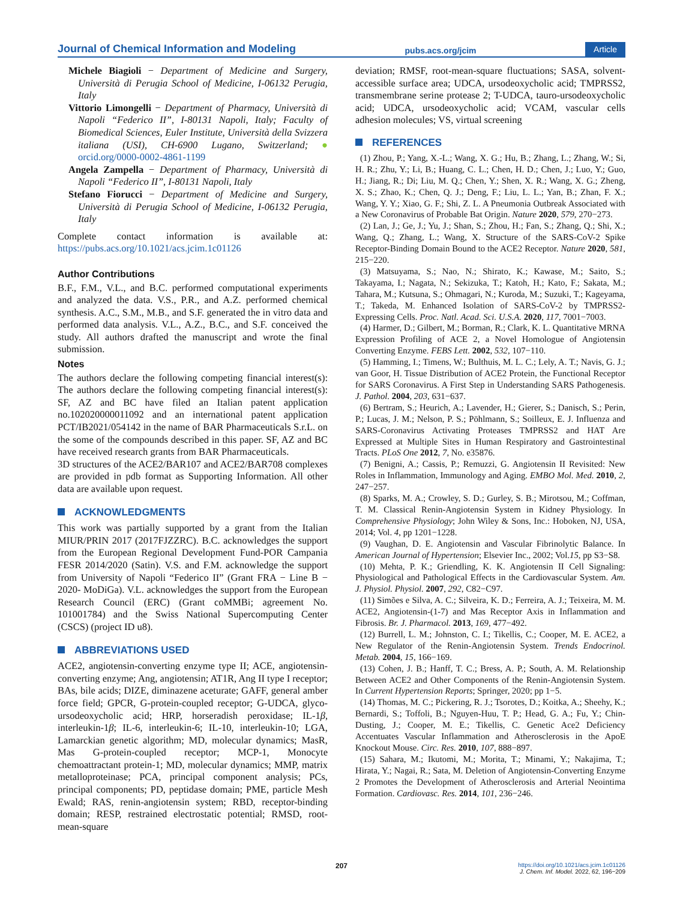Journal of Chemical Information and Modeling
pubs.acs.org/jcim
Article
Michele Biagioli − Department of Medicine and Surgery, Università di Perugia School of Medicine, I-06132 Perugia, Italy
Vittorio Limongelli − Department of Pharmacy, Università di Napoli “Federico II”, I-80131 Napoli, Italy; Faculty of Biomedical Sciences, Euler Institute, Università della Svizzera italiana (USI), CH-6900 Lugano, Switzerland; ● orcid.org/0000-0002-4861-1199
Angela Zampella − Department of Pharmacy, Università di Napoli “Federico II”, I-80131 Napoli, Italy
Stefano Fiorucci − Department of Medicine and Surgery, Università di Perugia School of Medicine, I-06132 Perugia, Italy
Complete contact information is available at: https://pubs.acs.org/10.1021/acs.jcim.1c01126
Author Contributions
B.F., F.M., V.L., and B.C. performed computational experiments and analyzed the data. V.S., P.R., and A.Z. performed chemical synthesis. A.C., S.M., M.B., and S.F. generated the in vitro data and performed data analysis. V.L., A.Z., B.C., and S.F. conceived the study. All authors drafted the manuscript and wrote the final submission.
Notes
The authors declare the following competing financial interest(s): The authors declare the following competing financial interest(s): SF, AZ and BC have filed an Italian patent application no.102020000011092 and an international patent application PCT/IB2021/054142 in the name of BAR Pharmaceuticals S.r.L. on the some of the compounds described in this paper. SF, AZ and BC have received research grants from BAR Pharmaceuticals.
3D structures of the ACE2/BAR107 and ACE2/BAR708 complexes are provided in pdb format as Supporting Information. All other data are available upon request.
ACKNOWLEDGMENTS
This work was partially supported by a grant from the Italian MIUR/PRIN 2017 (2017FJZZRC). B.C. acknowledges the support from the European Regional Development Fund-POR Campania FESR 2014/2020 (Satin). V.S. and F.M. acknowledge the support from University of Napoli “Federico II” (Grant FRA − Line B − 2020- MoDiGa). V.L. acknowledges the support from the European Research Council (ERC) (Grant coMMBi; agreement No. 101001784) and the Swiss National Supercomputing Center (CSCS) (project ID u8).
ABBREVIATIONS USED
ACE2, angiotensin-converting enzyme type II; ACE, angiotensin-converting enzyme; Ang, angiotensin; AT1R, Ang II type I receptor; BAs, bile acids; DIZE, diminazene aceturate; GAFF, general amber force field; GPCR, G-protein-coupled receptor; G-UDCA, glyco-ursodeoxycholic acid; HRP, horseradish peroxidase; IL-1β, interleukin-1β; IL-6, interleukin-6; IL-10, interleukin-10; LGA, Lamarckian genetic algorithm; MD, molecular dynamics; MasR, Mas G-protein-coupled receptor; MCP-1, Monocyte chemoattractant protein-1; MD, molecular dynamics; MMP, matrix metalloproteinase; PCA, principal component analysis; PCs, principal components; PD, peptidase domain; PME, particle Mesh Ewald; RAS, renin-angiotensin system; RBD, receptor-binding domain; RESP, restrained electrostatic potential; RMSD, root-mean-square
deviation; RMSF, root-mean-square fluctuations; SASA, solvent-accessible surface area; UDCA, ursodeoxycholic acid; TMPRSS2, transmembrane serine protease 2; T-UDCA, tauro-ursodeoxycholic acid; UDCA, ursodeoxycholic acid; VCAM, vascular cells adhesion molecules; VS, virtual screening
REFERENCES
(1) Zhou, P.; Yang, X.-L.; Wang, X. G.; Hu, B.; Zhang, L.; Zhang, W.; Si, H. R.; Zhu, Y.; Li, B.; Huang, C. L.; Chen, H. D.; Chen, J.; Luo, Y.; Guo, H.; Jiang, R.; Di; Liu, M. Q.; Chen, Y.; Shen, X. R.; Wang, X. G.; Zheng, X. S.; Zhao, K.; Chen, Q. J.; Deng, F.; Liu, L. L.; Yan, B.; Zhan, F. X.; Wang, Y. Y.; Xiao, G. F.; Shi, Z. L. A Pneumonia Outbreak Associated with a New Coronavirus of Probable Bat Origin. Nature 2020, 579, 270−273.
(2) Lan, J.; Ge, J.; Yu, J.; Shan, S.; Zhou, H.; Fan, S.; Zhang, Q.; Shi, X.; Wang, Q.; Zhang, L.; Wang, X. Structure of the SARS-CoV-2 Spike Receptor-Binding Domain Bound to the ACE2 Receptor. Nature 2020, 581, 215−220.
(3) Matsuyama, S.; Nao, N.; Shirato, K.; Kawase, M.; Saito, S.; Takayama, I.; Nagata, N.; Sekizuka, T.; Katoh, H.; Kato, F.; Sakata, M.; Tahara, M.; Kutsuna, S.; Ohmagari, N.; Kuroda, M.; Suzuki, T.; Kageyama, T.; Takeda, M. Enhanced Isolation of SARS-CoV-2 by TMPRSS2- Expressing Cells. Proc. Natl. Acad. Sci. U.S.A. 2020, 117, 7001−7003.
(4) Harmer, D.; Gilbert, M.; Borman, R.; Clark, K. L. Quantitative MRNA Expression Profiling of ACE 2, a Novel Homologue of Angiotensin Converting Enzyme. FEBS Lett. 2002, 532, 107−110.
(5) Hamming, I.; Timens, W.; Bulthuis, M. L. C.; Lely, A. T.; Navis, G. J.; van Goor, H. Tissue Distribution of ACE2 Protein, the Functional Receptor for SARS Coronavirus. A First Step in Understanding SARS Pathogenesis. J. Pathol. 2004, 203, 631−637.
(6) Bertram, S.; Heurich, A.; Lavender, H.; Gierer, S.; Danisch, S.; Perin, P.; Lucas, J. M.; Nelson, P. S.; Pöhlmann, S.; Soilleux, E. J. Influenza and SARS-Coronavirus Activating Proteases TMPRSS2 and HAT Are Expressed at Multiple Sites in Human Respiratory and Gastrointestinal Tracts. PLoS One 2012, 7, No. e35876.
(7) Benigni, A.; Cassis, P.; Remuzzi, G. Angiotensin II Revisited: New Roles in Inflammation, Immunology and Aging. EMBO Mol. Med. 2010, 2, 247−257.
(8) Sparks, M. A.; Crowley, S. D.; Gurley, S. B.; Mirotsou, M.; Coffman, T. M. Classical Renin-Angiotensin System in Kidney Physiology. In Comprehensive Physiology; John Wiley & Sons, Inc.: Hoboken, NJ, USA, 2014; Vol. 4, pp 1201−1228.
(9) Vaughan, D. E. Angiotensin and Vascular Fibrinolytic Balance. In American Journal of Hypertension; Elsevier Inc., 2002; Vol.15, pp S3−S8.
(10) Mehta, P. K.; Griendling, K. K. Angiotensin II Cell Signaling: Physiological and Pathological Effects in the Cardiovascular System. Am. J. Physiol. Physiol. 2007, 292, C82−C97.
(11) Simões e Silva, A. C.; Silveira, K. D.; Ferreira, A. J.; Teixeira, M. M. ACE2, Angiotensin-(1-7) and Mas Receptor Axis in Inflammation and Fibrosis. Br. J. Pharmacol. 2013, 169, 477−492.
(12) Burrell, L. M.; Johnston, C. I.; Tikellis, C.; Cooper, M. E. ACE2, a New Regulator of the Renin-Angiotensin System. Trends Endocrinol. Metab. 2004, 15, 166−169.
(13) Cohen, J. B.; Hanff, T. C.; Bress, A. P.; South, A. M. Relationship Between ACE2 and Other Components of the Renin-Angiotensin System. In Current Hypertension Reports; Springer, 2020; pp 1−5.
(14) Thomas, M. C.; Pickering, R. J.; Tsorotes, D.; Koitka, A.; Sheehy, K.; Bernardi, S.; Toffoli, B.; Nguyen-Huu, T. P.; Head, G. A.; Fu, Y.; Chin-Dusting, J.; Cooper, M. E.; Tikellis, C. Genetic Ace2 Deficiency Accentuates Vascular Inflammation and Atherosclerosis in the ApoE Knockout Mouse. Circ. Res. 2010, 107, 888−897.
(15) Sahara, M.; Ikutomi, M.; Morita, T.; Minami, Y.; Nakajima, T.; Hirata, Y.; Nagai, R.; Sata, M. Deletion of Angiotensin-Converting Enzyme 2 Promotes the Development of Atherosclerosis and Arterial Neointima Formation. Cardiovasc. Res. 2014, 101, 236−246.
207
https://doi.org/10.1021/acs.jcim.1c01126
J. Chem. Inf. Model. 2022, 62, 196−209